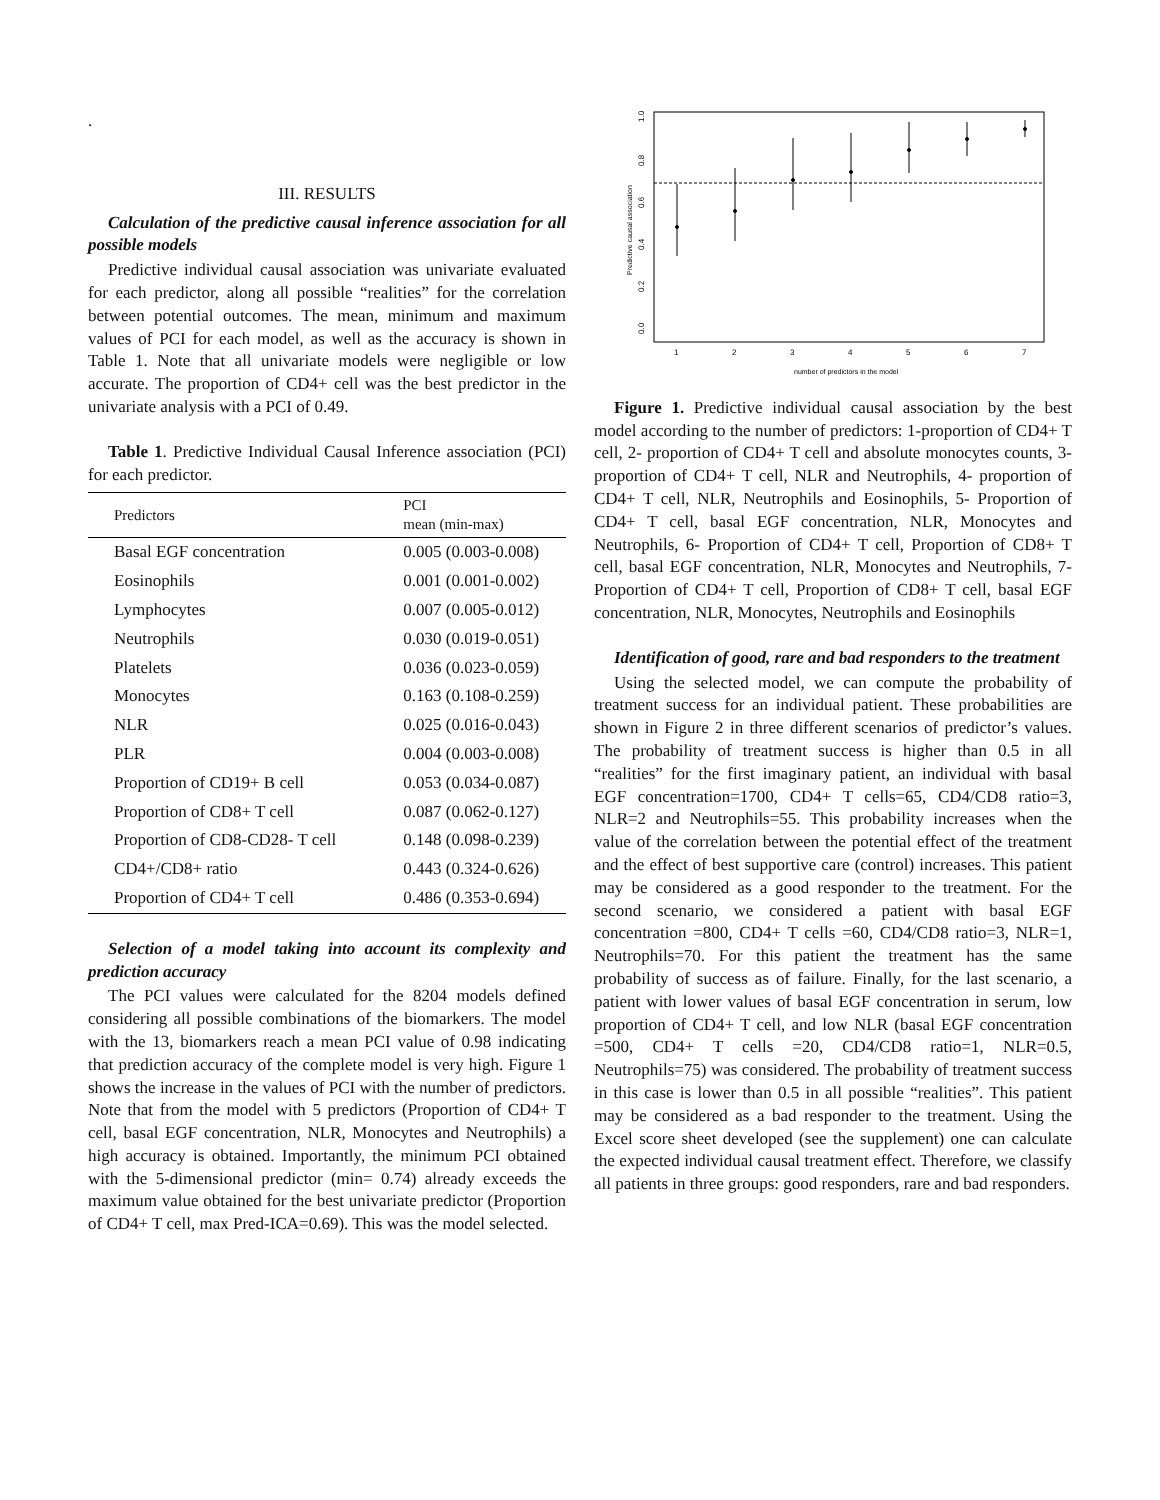.
III. RESULTS
Calculation of the predictive causal inference association for all possible models
Predictive individual causal association was univariate evaluated for each predictor, along all possible “realities” for the correlation between potential outcomes. The mean, minimum and maximum values of PCI for each model, as well as the accuracy is shown in Table 1. Note that all univariate models were negligible or low accurate. The proportion of CD4+ cell was the best predictor in the univariate analysis with a PCI of 0.49.
Table 1. Predictive Individual Causal Inference association (PCI) for each predictor.
| Predictors | PCI mean (min-max) |
| --- | --- |
| Basal EGF concentration | 0.005 (0.003-0.008) |
| Eosinophils | 0.001 (0.001-0.002) |
| Lymphocytes | 0.007 (0.005-0.012) |
| Neutrophils | 0.030 (0.019-0.051) |
| Platelets | 0.036 (0.023-0.059) |
| Monocytes | 0.163 (0.108-0.259) |
| NLR | 0.025 (0.016-0.043) |
| PLR | 0.004 (0.003-0.008) |
| Proportion of CD19+ B cell | 0.053 (0.034-0.087) |
| Proportion of CD8+ T cell | 0.087 (0.062-0.127) |
| Proportion of CD8-CD28- T cell | 0.148 (0.098-0.239) |
| CD4+/CD8+ ratio | 0.443 (0.324-0.626) |
| Proportion of CD4+ T cell | 0.486 (0.353-0.694) |
Selection of a model taking into account its complexity and prediction accuracy
The PCI values were calculated for the 8204 models defined considering all possible combinations of the biomarkers. The model with the 13, biomarkers reach a mean PCI value of 0.98 indicating that prediction accuracy of the complete model is very high. Figure 1 shows the increase in the values of PCI with the number of predictors. Note that from the model with 5 predictors (Proportion of CD4+ T cell, basal EGF concentration, NLR, Monocytes and Neutrophils) a high accuracy is obtained. Importantly, the minimum PCI obtained with the 5-dimensional predictor (min= 0.74) already exceeds the maximum value obtained for the best univariate predictor (Proportion of CD4+ T cell, max Pred-ICA=0.69). This was the model selected.
1.0
0.8
0.6
0.4
0.2
0.0
Predictive causal association
1
2
3
4
5
6
7
number of predictors in the model
Figure 1. Predictive individual causal association by the best model according to the number of predictors: 1-proportion of CD4+ T cell, 2- proportion of CD4+ T cell and absolute monocytes counts, 3- proportion of CD4+ T cell, NLR and Neutrophils, 4- proportion of CD4+ T cell, NLR, Neutrophils and Eosinophils, 5- Proportion of CD4+ T cell, basal EGF concentration, NLR, Monocytes and Neutrophils, 6- Proportion of CD4+ T cell, Proportion of CD8+ T cell, basal EGF concentration, NLR, Monocytes and Neutrophils, 7- Proportion of CD4+ T cell, Proportion of CD8+ T cell, basal EGF concentration, NLR, Monocytes, Neutrophils and Eosinophils
Identification of good, rare and bad responders to the treatment
Using the selected model, we can compute the probability of treatment success for an individual patient. These probabilities are shown in Figure 2 in three different scenarios of predictor’s values. The probability of treatment success is higher than 0.5 in all “realities” for the first imaginary patient, an individual with basal EGF concentration=1700, CD4+ T cells=65, CD4/CD8 ratio=3, NLR=2 and Neutrophils=55. This probability increases when the value of the correlation between the potential effect of the treatment and the effect of best supportive care (control) increases. This patient may be considered as a good responder to the treatment. For the second scenario, we considered a patient with basal EGF concentration =800, CD4+ T cells =60, CD4/CD8 ratio=3, NLR=1, Neutrophils=70. For this patient the treatment has the same probability of success as of failure. Finally, for the last scenario, a patient with lower values of basal EGF concentration in serum, low proportion of CD4+ T cell, and low NLR (basal EGF concentration =500, CD4+ T cells =20, CD4/CD8 ratio=1, NLR=0.5, Neutrophils=75) was considered. The probability of treatment success in this case is lower than 0.5 in all possible “realities”. This patient may be considered as a bad responder to the treatment. Using the Excel score sheet developed (see the supplement) one can calculate the expected individual causal treatment effect. Therefore, we classify all patients in three groups: good responders, rare and bad responders.